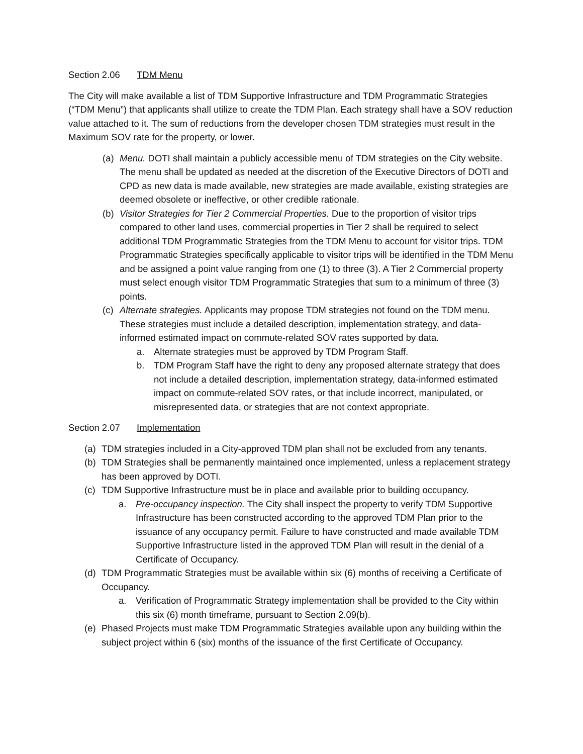Section 2.06 TDM Menu
The City will make available a list of TDM Supportive Infrastructure and TDM Programmatic Strategies (“TDM Menu”) that applicants shall utilize to create the TDM Plan. Each strategy shall have a SOV reduction value attached to it. The sum of reductions from the developer chosen TDM strategies must result in the Maximum SOV rate for the property, or lower.
(a) Menu. DOTI shall maintain a publicly accessible menu of TDM strategies on the City website. The menu shall be updated as needed at the discretion of the Executive Directors of DOTI and CPD as new data is made available, new strategies are made available, existing strategies are deemed obsolete or ineffective, or other credible rationale.
(b) Visitor Strategies for Tier 2 Commercial Properties. Due to the proportion of visitor trips compared to other land uses, commercial properties in Tier 2 shall be required to select additional TDM Programmatic Strategies from the TDM Menu to account for visitor trips. TDM Programmatic Strategies specifically applicable to visitor trips will be identified in the TDM Menu and be assigned a point value ranging from one (1) to three (3). A Tier 2 Commercial property must select enough visitor TDM Programmatic Strategies that sum to a minimum of three (3) points.
(c) Alternate strategies. Applicants may propose TDM strategies not found on the TDM menu. These strategies must include a detailed description, implementation strategy, and data-informed estimated impact on commute-related SOV rates supported by data.
a. Alternate strategies must be approved by TDM Program Staff.
b. TDM Program Staff have the right to deny any proposed alternate strategy that does not include a detailed description, implementation strategy, data-informed estimated impact on commute-related SOV rates, or that include incorrect, manipulated, or misrepresented data, or strategies that are not context appropriate.
Section 2.07 Implementation
(a) TDM strategies included in a City-approved TDM plan shall not be excluded from any tenants.
(b) TDM Strategies shall be permanently maintained once implemented, unless a replacement strategy has been approved by DOTI.
(c) TDM Supportive Infrastructure must be in place and available prior to building occupancy.
a. Pre-occupancy inspection. The City shall inspect the property to verify TDM Supportive Infrastructure has been constructed according to the approved TDM Plan prior to the issuance of any occupancy permit. Failure to have constructed and made available TDM Supportive Infrastructure listed in the approved TDM Plan will result in the denial of a Certificate of Occupancy.
(d) TDM Programmatic Strategies must be available within six (6) months of receiving a Certificate of Occupancy.
a. Verification of Programmatic Strategy implementation shall be provided to the City within this six (6) month timeframe, pursuant to Section 2.09(b).
(e) Phased Projects must make TDM Programmatic Strategies available upon any building within the subject project within 6 (six) months of the issuance of the first Certificate of Occupancy.